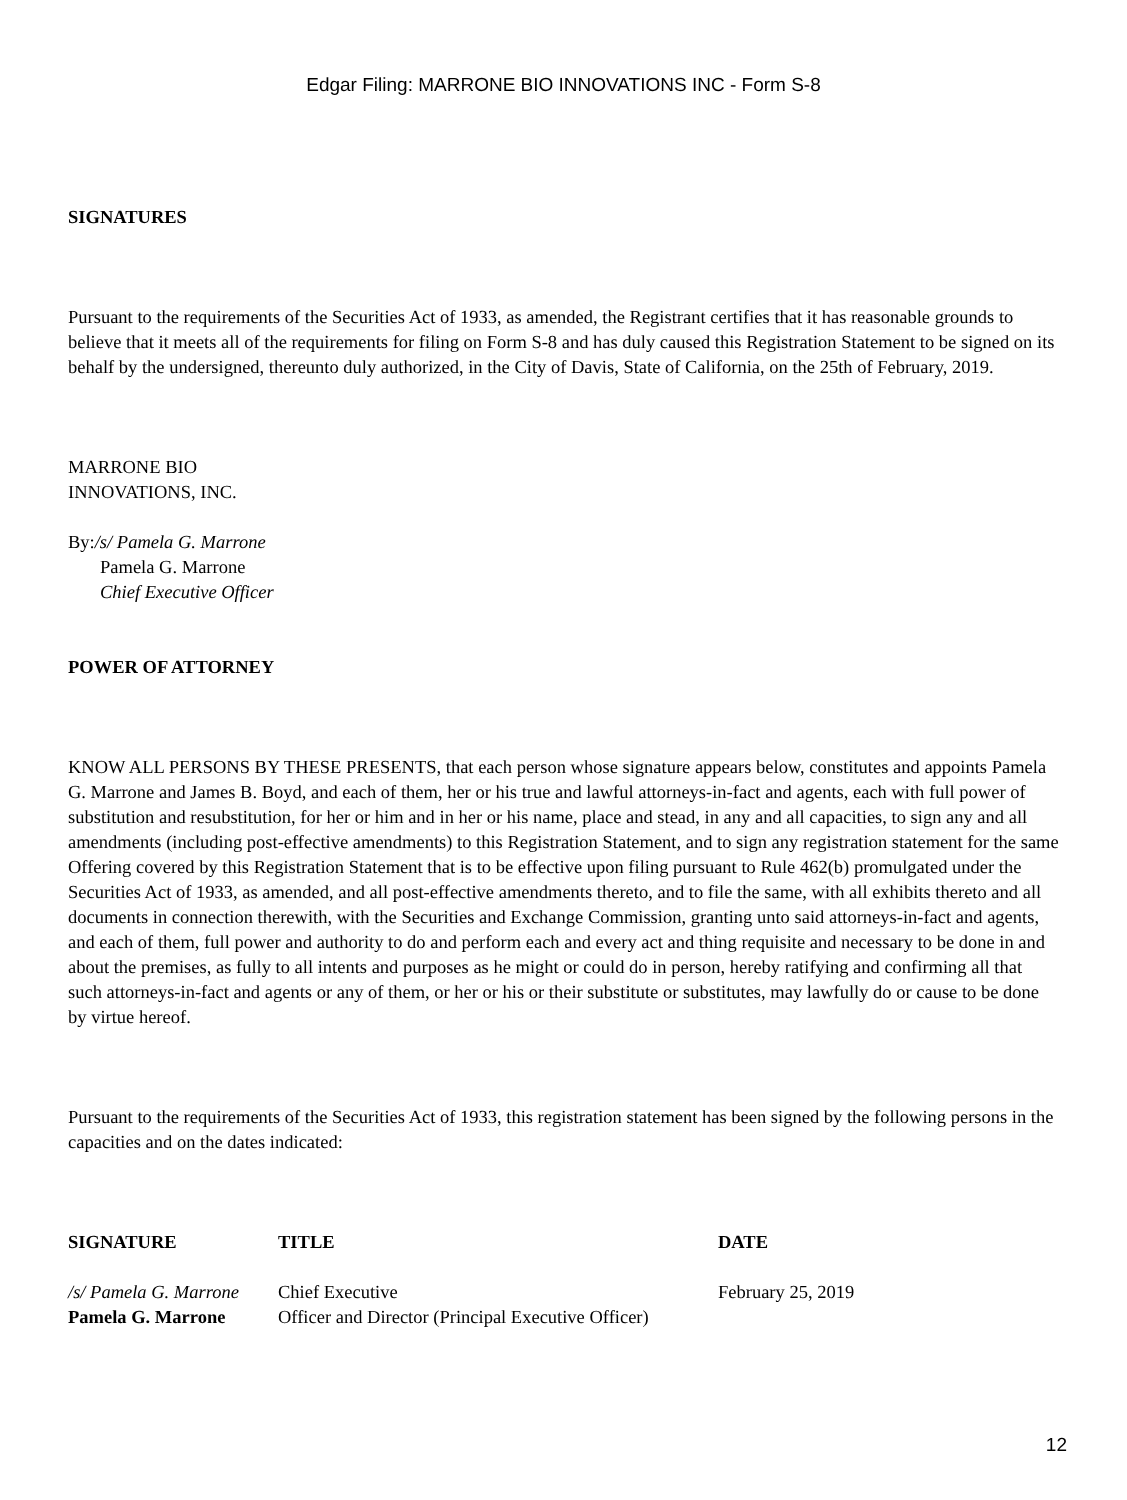Edgar Filing: MARRONE BIO INNOVATIONS INC - Form S-8
SIGNATURES
Pursuant to the requirements of the Securities Act of 1933, as amended, the Registrant certifies that it has reasonable grounds to believe that it meets all of the requirements for filing on Form S-8 and has duly caused this Registration Statement to be signed on its behalf by the undersigned, thereunto duly authorized, in the City of Davis, State of California, on the 25th of February, 2019.
MARRONE BIO
INNOVATIONS, INC.
By:/s/ Pamela G. Marrone
Pamela G. Marrone
Chief Executive Officer
POWER OF ATTORNEY
KNOW ALL PERSONS BY THESE PRESENTS, that each person whose signature appears below, constitutes and appoints Pamela G. Marrone and James B. Boyd, and each of them, her or his true and lawful attorneys-in-fact and agents, each with full power of substitution and resubstitution, for her or him and in her or his name, place and stead, in any and all capacities, to sign any and all amendments (including post-effective amendments) to this Registration Statement, and to sign any registration statement for the same Offering covered by this Registration Statement that is to be effective upon filing pursuant to Rule 462(b) promulgated under the Securities Act of 1933, as amended, and all post-effective amendments thereto, and to file the same, with all exhibits thereto and all documents in connection therewith, with the Securities and Exchange Commission, granting unto said attorneys-in-fact and agents, and each of them, full power and authority to do and perform each and every act and thing requisite and necessary to be done in and about the premises, as fully to all intents and purposes as he might or could do in person, hereby ratifying and confirming all that such attorneys-in-fact and agents or any of them, or her or his or their substitute or substitutes, may lawfully do or cause to be done by virtue hereof.
Pursuant to the requirements of the Securities Act of 1933, this registration statement has been signed by the following persons in the capacities and on the dates indicated:
| SIGNATURE | TITLE | DATE |
| --- | --- | --- |
| /s/ Pamela G. Marrone Pamela G. Marrone | Chief Executive Officer and Director (Principal Executive Officer) | February 25, 2019 |
12